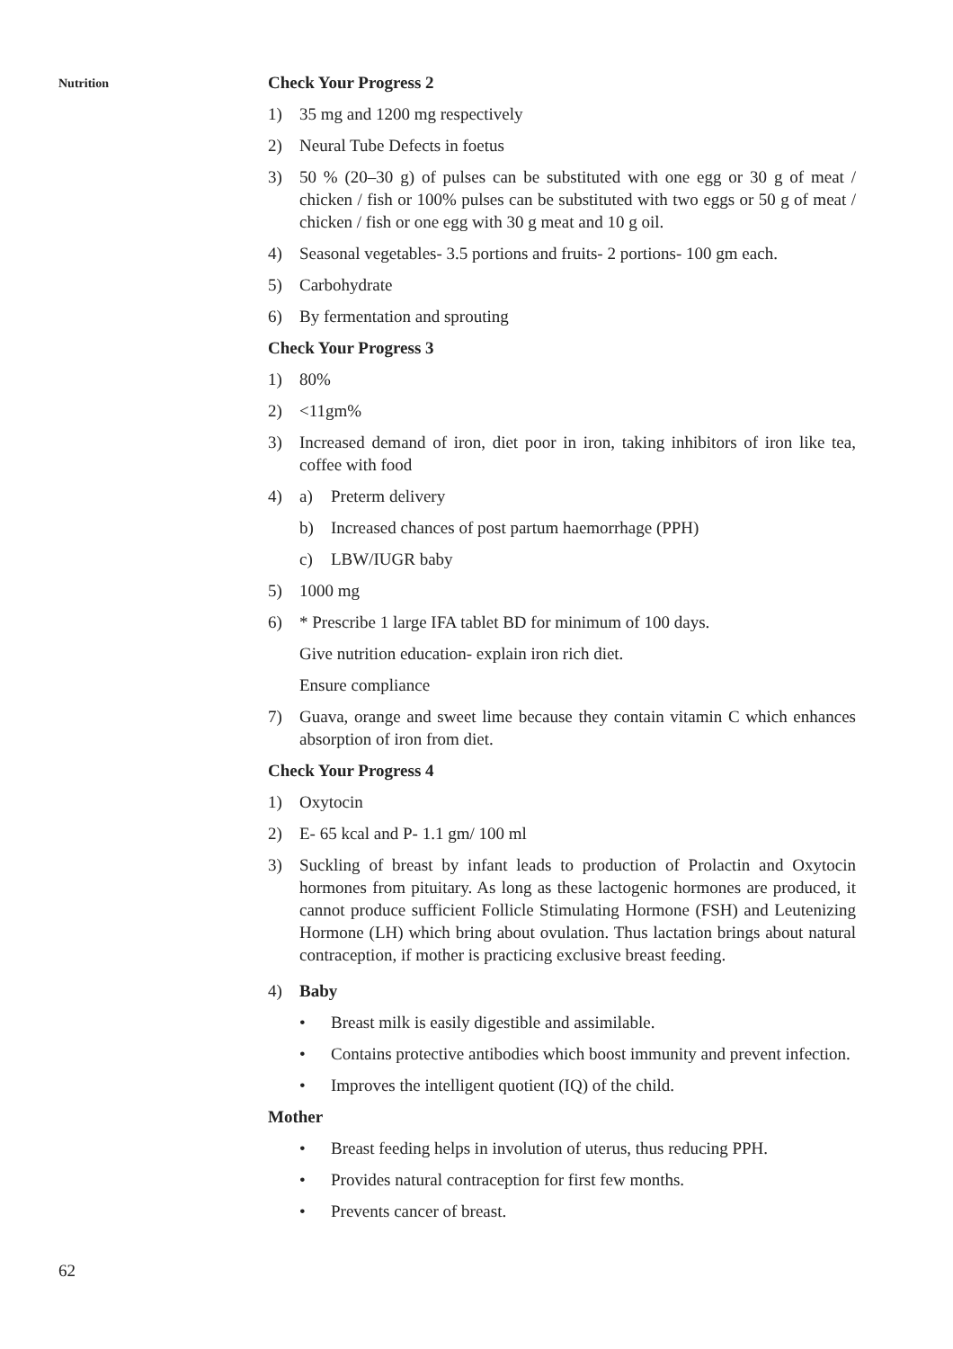Nutrition
Check Your Progress 2
1) 35 mg and 1200 mg respectively
2) Neural Tube Defects in foetus
3) 50 % (20–30 g) of pulses can be substituted with one egg or 30 g of meat / chicken / fish or 100% pulses can be substituted with two eggs or 50 g of meat / chicken / fish or one egg with 30 g meat and 10 g oil.
4) Seasonal vegetables- 3.5 portions and fruits- 2 portions- 100 gm each.
5) Carbohydrate
6) By fermentation and sprouting
Check Your Progress 3
1) 80%
2) <11gm%
3) Increased demand of iron, diet poor in iron, taking inhibitors of iron like tea, coffee with food
4) a) Preterm delivery
b) Increased chances of post partum haemorrhage (PPH)
c) LBW/IUGR baby
5) 1000 mg
6) * Prescribe 1 large IFA tablet BD for minimum of 100 days.
Give nutrition education- explain iron rich diet.
Ensure compliance
7) Guava, orange and sweet lime because they contain vitamin C which enhances absorption of iron from diet.
Check Your Progress 4
1) Oxytocin
2) E- 65 kcal and P- 1.1 gm/ 100 ml
3) Suckling of breast by infant leads to production of Prolactin and Oxytocin hormones from pituitary. As long as these lactogenic hormones are produced, it cannot produce sufficient Follicle Stimulating Hormone (FSH) and Leutenizing Hormone (LH) which bring about ovulation. Thus lactation brings about natural contraception, if mother is practicing exclusive breast feeding.
4) Baby
• Breast milk is easily digestible and assimilable.
• Contains protective antibodies which boost immunity and prevent infection.
• Improves the intelligent quotient (IQ) of the child.
Mother
• Breast feeding helps in involution of uterus, thus reducing PPH.
• Provides natural contraception for first few months.
• Prevents cancer of breast.
62